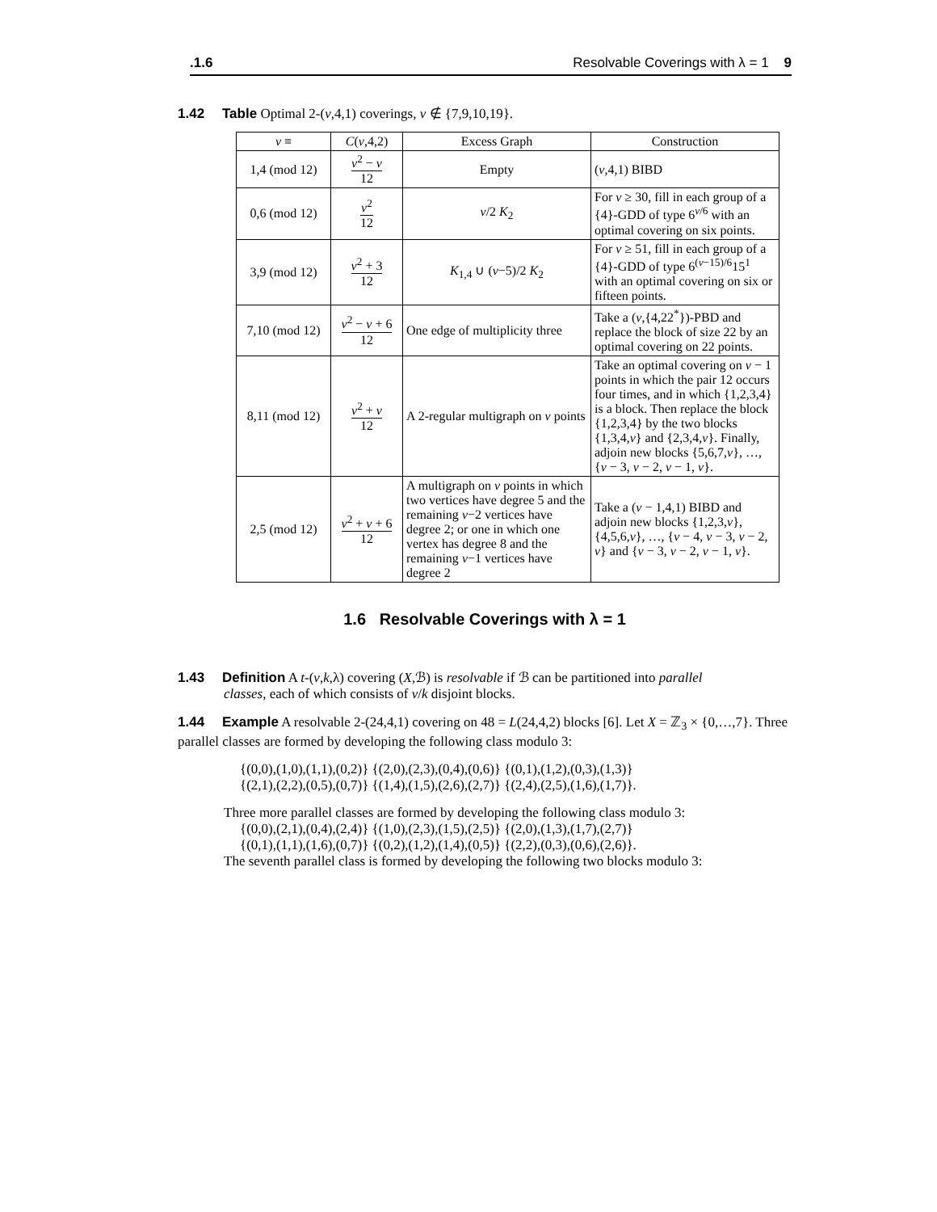.1.6 Resolvable Coverings with λ = 1 9
1.42 Table Optimal 2-(v,4,1) coverings, v ∉ {7,9,10,19}.
| v ≡ | C ( v ,4,2) | Excess Graph | Construction |
| --- | --- | --- | --- |
| 1,4 (mod 12) | v<sup>2</sup> − v 12 | Empty | ( v ,4,1) BIBD |
| 0,6 (mod 12) | v<sup>2</sup> 12 | v /2 K<sub>2</sub> | For v ≥ 30, fill in each group of a {4}-GDD of type 6<sup>v/6</sup> with an optimal covering on six points. |
| 3,9 (mod 12) | v<sup>2</sup> + 3 12 | K<sub>1,4</sub> ∪ ( v −5)/2 K<sub>2</sub> | For v ≥ 51, fill in each group of a {4}-GDD of type 6<sup>(v−15)/6</sup>15<sup>1</sup> with an optimal covering on six or fifteen points. |
| 7,10 (mod 12) | v<sup>2</sup> − v + 6 12 | One edge of multiplicity three | Take a ( v ,{4,22<sup>*</sup>})-PBD and replace the block of size 22 by an optimal covering on 22 points. |
| 8,11 (mod 12) | v<sup>2</sup> + v 12 | A 2-regular multigraph on v points | Take an optimal covering on v − 1 points in which the pair 12 occurs four times, and in which {1,2,3,4} is a block. Then replace the block {1,2,3,4} by the two blocks {1,3,4, v } and {2,3,4, v }. Finally, adjoin new blocks {5,6,7, v }, …, { v − 3, v − 2, v − 1, v }. |
| 2,5 (mod 12) | v<sup>2</sup> + v + 6 12 | A multigraph on v points in which two vertices have degree 5 and the remaining v −2 vertices have degree 2; or one in which one vertex has degree 8 and the remaining v −1 vertices have degree 2 | Take a ( v − 1,4,1) BIBD and adjoin new blocks {1,2,3, v }, {4,5,6, v }, …, { v − 4, v − 3, v − 2, v } and { v − 3, v − 2, v − 1, v }. |
1.6 Resolvable Coverings with λ = 1
1.43 Definition A t-(v,k,λ) covering (X,ℬ) is resolvable if ℬ can be partitioned into parallel
classes, each of which consists of v/k disjoint blocks.
1.44 Example A resolvable 2-(24,4,1) covering on 48 = L(24,4,2) blocks [6]. Let X = ℤ<sub>3</sub> × {0,…,7}. Three parallel classes are formed by developing the following class modulo 3:
{(0,0),(1,0),(1,1),(0,2)} {(2,0),(2,3),(0,4),(0,6)} {(0,1),(1,2),(0,3),(1,3)}
{(2,1),(2,2),(0,5),(0,7)} {(1,4),(1,5),(2,6),(2,7)} {(2,4),(2,5),(1,6),(1,7)}.
Three more parallel classes are formed by developing the following class modulo 3:
{(0,0),(2,1),(0,4),(2,4)} {(1,0),(2,3),(1,5),(2,5)} {(2,0),(1,3),(1,7),(2,7)}
{(0,1),(1,1),(1,6),(0,7)} {(0,2),(1,2),(1,4),(0,5)} {(2,2),(0,3),(0,6),(2,6)}.
The seventh parallel class is formed by developing the following two blocks modulo 3: